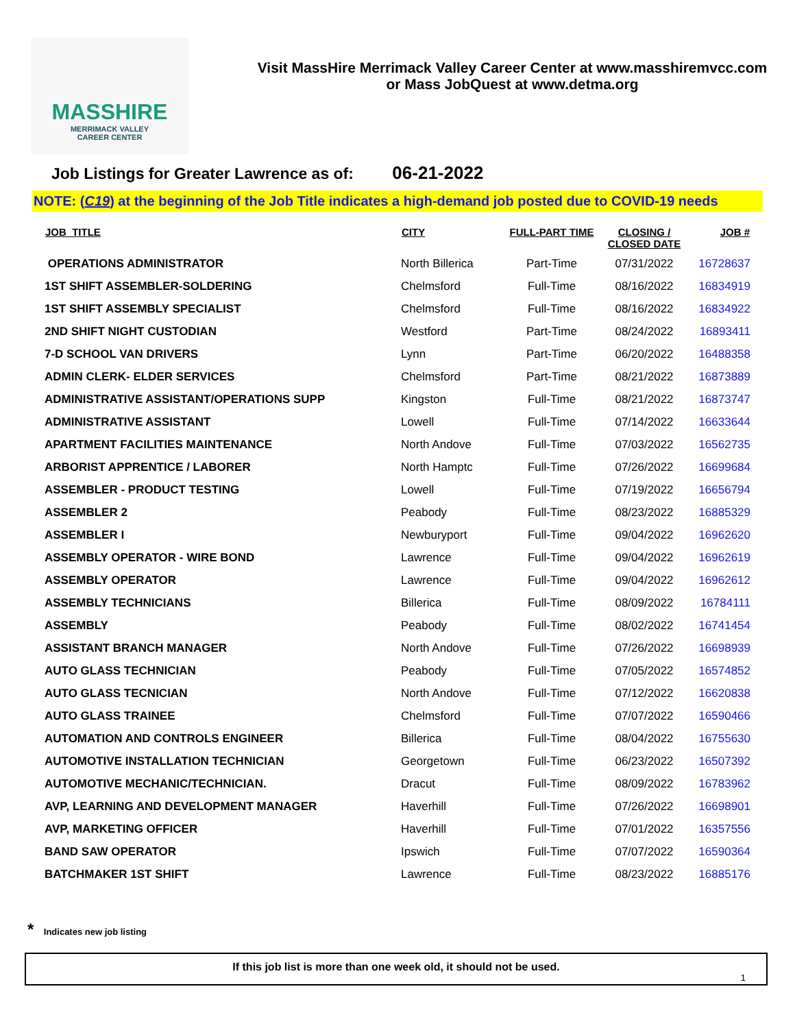MASSHIRE
MERRIMACK VALLEY
CAREER CENTER
Visit MassHire Merrimack Valley Career Center at www.masshiremvcc.com
or Mass JobQuest at www.detma.org
Job Listings for Greater Lawrence as of: 06-21-2022
NOTE: (C19) at the beginning of the Job Title indicates a high-demand job posted due to COVID-19 needs
| JOB_TITLE | CITY | FULL-PART TIME | CLOSING / CLOSED DATE | JOB # |
| --- | --- | --- | --- | --- |
| OPERATIONS ADMINISTRATOR | North Billerica | Part-Time | 07/31/2022 | 16728637 |
| 1ST SHIFT ASSEMBLER-SOLDERING | Chelmsford | Full-Time | 08/16/2022 | 16834919 |
| 1ST SHIFT ASSEMBLY SPECIALIST | Chelmsford | Full-Time | 08/16/2022 | 16834922 |
| 2ND SHIFT NIGHT CUSTODIAN | Westford | Part-Time | 08/24/2022 | 16893411 |
| 7-D SCHOOL VAN DRIVERS | Lynn | Part-Time | 06/20/2022 | 16488358 |
| ADMIN CLERK- ELDER SERVICES | Chelmsford | Part-Time | 08/21/2022 | 16873889 |
| ADMINISTRATIVE ASSISTANT/OPERATIONS SUPP | Kingston | Full-Time | 08/21/2022 | 16873747 |
| ADMINISTRATIVE ASSISTANT | Lowell | Full-Time | 07/14/2022 | 16633644 |
| APARTMENT FACILITIES MAINTENANCE | North Andove | Full-Time | 07/03/2022 | 16562735 |
| ARBORIST APPRENTICE / LABORER | North Hamptc | Full-Time | 07/26/2022 | 16699684 |
| ASSEMBLER - PRODUCT TESTING | Lowell | Full-Time | 07/19/2022 | 16656794 |
| ASSEMBLER 2 | Peabody | Full-Time | 08/23/2022 | 16885329 |
| ASSEMBLER I | Newburyport | Full-Time | 09/04/2022 | 16962620 |
| ASSEMBLY OPERATOR - WIRE BOND | Lawrence | Full-Time | 09/04/2022 | 16962619 |
| ASSEMBLY OPERATOR | Lawrence | Full-Time | 09/04/2022 | 16962612 |
| ASSEMBLY TECHNICIANS | Billerica | Full-Time | 08/09/2022 | 16784111 |
| ASSEMBLY | Peabody | Full-Time | 08/02/2022 | 16741454 |
| ASSISTANT BRANCH MANAGER | North Andove | Full-Time | 07/26/2022 | 16698939 |
| AUTO GLASS TECHNICIAN | Peabody | Full-Time | 07/05/2022 | 16574852 |
| AUTO GLASS TECNICIAN | North Andove | Full-Time | 07/12/2022 | 16620838 |
| AUTO GLASS TRAINEE | Chelmsford | Full-Time | 07/07/2022 | 16590466 |
| AUTOMATION AND CONTROLS ENGINEER | Billerica | Full-Time | 08/04/2022 | 16755630 |
| AUTOMOTIVE INSTALLATION TECHNICIAN | Georgetown | Full-Time | 06/23/2022 | 16507392 |
| AUTOMOTIVE MECHANIC/TECHNICIAN. | Dracut | Full-Time | 08/09/2022 | 16783962 |
| AVP, LEARNING AND DEVELOPMENT MANAGER | Haverhill | Full-Time | 07/26/2022 | 16698901 |
| AVP, MARKETING OFFICER | Haverhill | Full-Time | 07/01/2022 | 16357556 |
| BAND SAW OPERATOR | Ipswich | Full-Time | 07/07/2022 | 16590364 |
| BATCHMAKER 1ST SHIFT | Lawrence | Full-Time | 08/23/2022 | 16885176 |
* Indicates new job listing
If this job list is more than one week old, it should not be used.
1